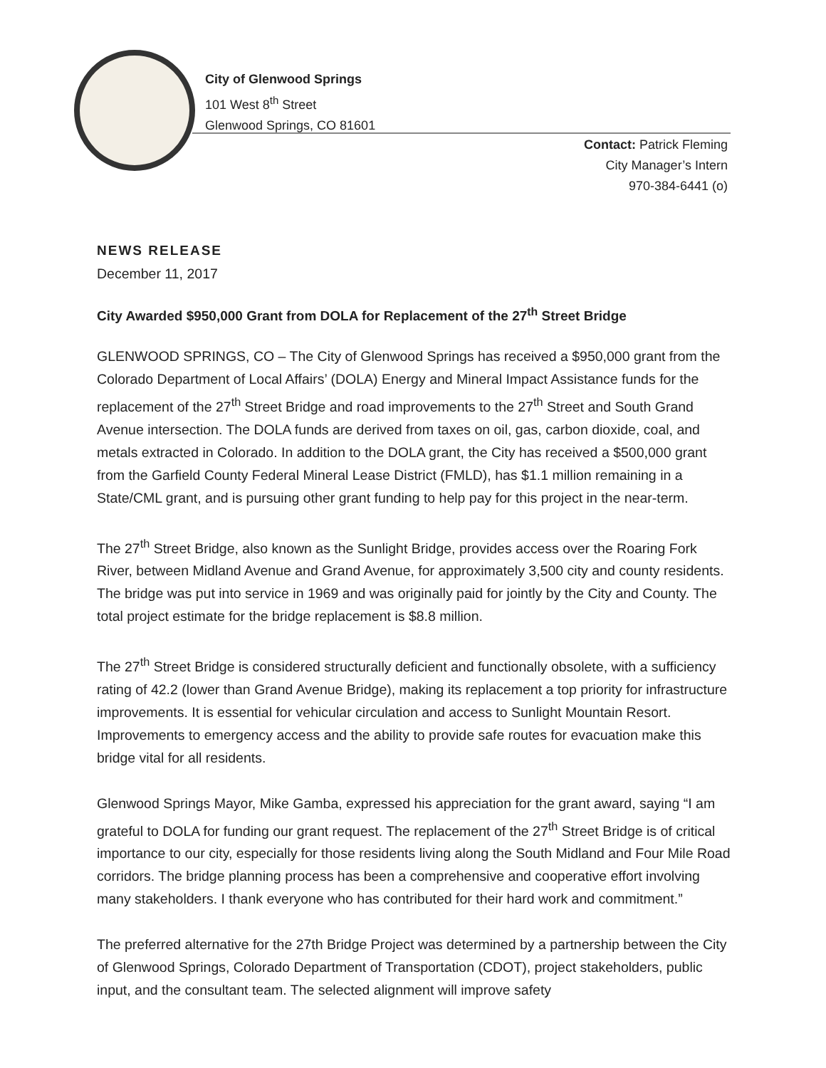City of Glenwood Springs
101 West 8<sup>th</sup> Street
Glenwood Springs, CO 81601
Contact: Patrick Fleming
City Manager’s Intern
970-384-6441 (o)
NEWS RELEASE
December 11, 2017
City Awarded $950,000 Grant from DOLA for Replacement of the 27<sup>th</sup> Street Bridge
GLENWOOD SPRINGS, CO – The City of Glenwood Springs has received a $950,000 grant from the Colorado Department of Local Affairs’ (DOLA) Energy and Mineral Impact Assistance funds for the replacement of the 27<sup>th</sup> Street Bridge and road improvements to the 27<sup>th</sup> Street and South Grand Avenue intersection. The DOLA funds are derived from taxes on oil, gas, carbon dioxide, coal, and metals extracted in Colorado. In addition to the DOLA grant, the City has received a $500,000 grant from the Garfield County Federal Mineral Lease District (FMLD), has $1.1 million remaining in a State/CML grant, and is pursuing other grant funding to help pay for this project in the near-term.
The 27<sup>th</sup> Street Bridge, also known as the Sunlight Bridge, provides access over the Roaring Fork River, between Midland Avenue and Grand Avenue, for approximately 3,500 city and county residents. The bridge was put into service in 1969 and was originally paid for jointly by the City and County. The total project estimate for the bridge replacement is $8.8 million.
The 27<sup>th</sup> Street Bridge is considered structurally deficient and functionally obsolete, with a sufficiency rating of 42.2 (lower than Grand Avenue Bridge), making its replacement a top priority for infrastructure improvements. It is essential for vehicular circulation and access to Sunlight Mountain Resort. Improvements to emergency access and the ability to provide safe routes for evacuation make this bridge vital for all residents.
Glenwood Springs Mayor, Mike Gamba, expressed his appreciation for the grant award, saying “I am grateful to DOLA for funding our grant request. The replacement of the 27<sup>th</sup> Street Bridge is of critical importance to our city, especially for those residents living along the South Midland and Four Mile Road corridors. The bridge planning process has been a comprehensive and cooperative effort involving many stakeholders. I thank everyone who has contributed for their hard work and commitment.”
The preferred alternative for the 27th Bridge Project was determined by a partnership between the City of Glenwood Springs, Colorado Department of Transportation (CDOT), project stakeholders, public input, and the consultant team. The selected alignment will improve safety